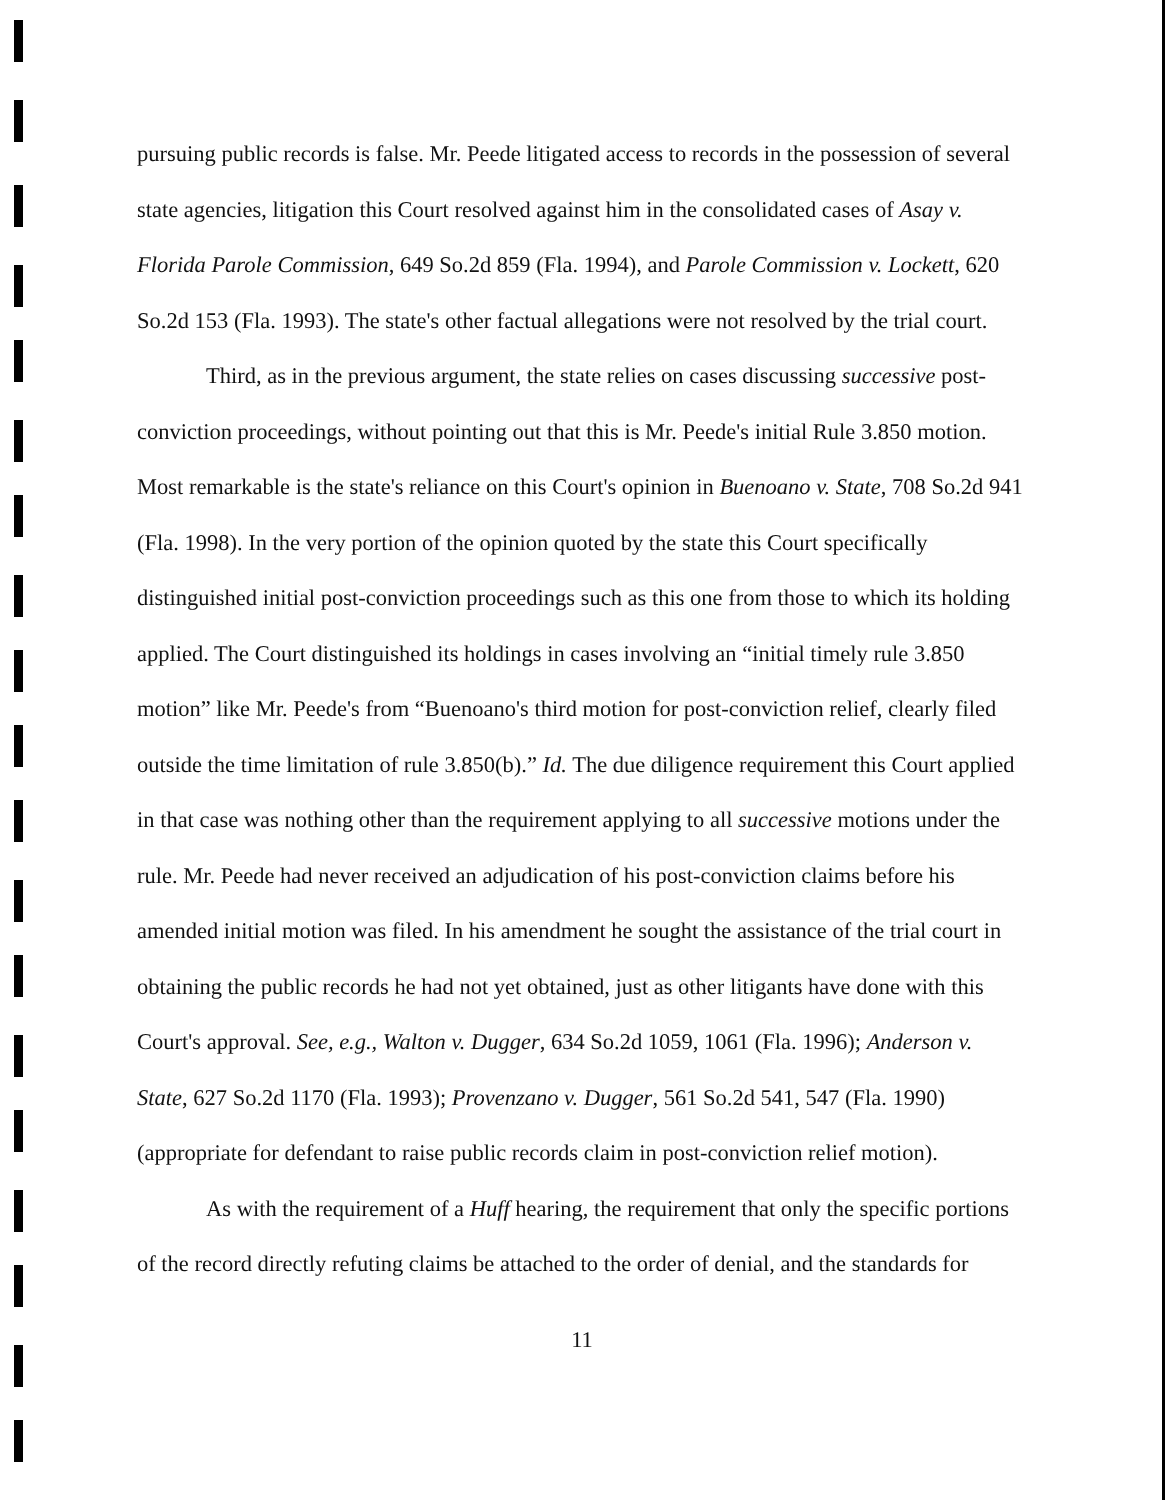pursuing public records is false. Mr. Peede litigated access to records in the possession of several state agencies, litigation this Court resolved against him in the consolidated cases of Asay v. Florida Parole Commission, 649 So.2d 859 (Fla. 1994), and Parole Commission v. Lockett, 620 So.2d 153 (Fla. 1993). The state's other factual allegations were not resolved by the trial court.
Third, as in the previous argument, the state relies on cases discussing successive post-conviction proceedings, without pointing out that this is Mr. Peede's initial Rule 3.850 motion. Most remarkable is the state's reliance on this Court's opinion in Buenoano v. State, 708 So.2d 941 (Fla. 1998). In the very portion of the opinion quoted by the state this Court specifically distinguished initial post-conviction proceedings such as this one from those to which its holding applied. The Court distinguished its holdings in cases involving an “initial timely rule 3.850 motion” like Mr. Peede's from “Buenoano's third motion for post-conviction relief, clearly filed outside the time limitation of rule 3.850(b).” Id. The due diligence requirement this Court applied in that case was nothing other than the requirement applying to all successive motions under the rule. Mr. Peede had never received an adjudication of his post-conviction claims before his amended initial motion was filed. In his amendment he sought the assistance of the trial court in obtaining the public records he had not yet obtained, just as other litigants have done with this Court's approval. See, e.g., Walton v. Dugger, 634 So.2d 1059, 1061 (Fla. 1996); Anderson v. State, 627 So.2d 1170 (Fla. 1993); Provenzano v. Dugger, 561 So.2d 541, 547 (Fla. 1990)(appropriate for defendant to raise public records claim in post-conviction relief motion).
As with the requirement of a Huff hearing, the requirement that only the specific portions of the record directly refuting claims be attached to the order of denial, and the standards for
11